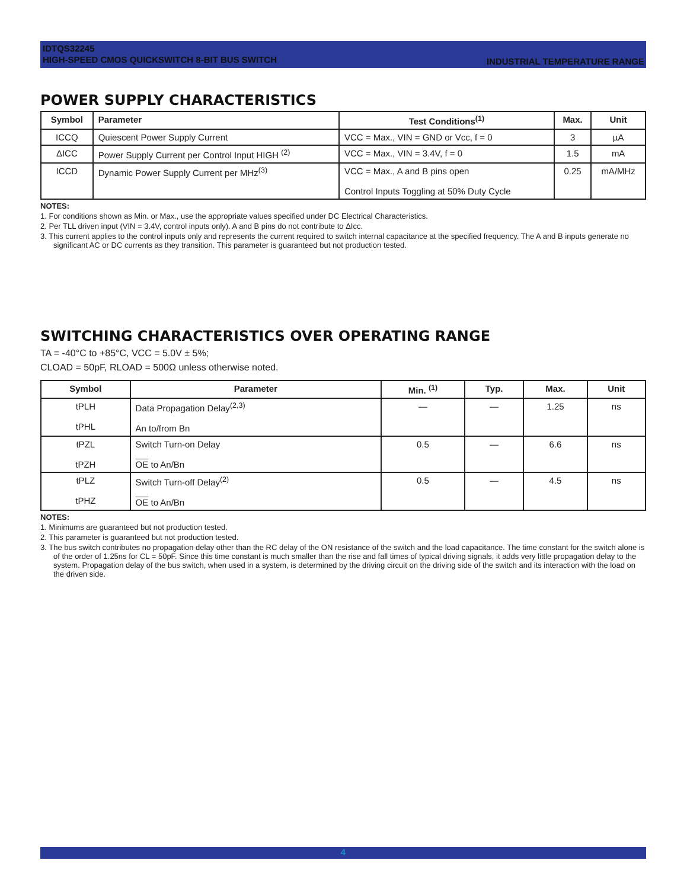IDTQS32245
HIGH-SPEED CMOS QUICKSWITCH 8-BIT BUS SWITCH
INDUSTRIAL TEMPERATURE RANGE
POWER SUPPLY CHARACTERISTICS
| Symbol | Parameter | Test Conditions<sup>(1)</sup> | Max. | Unit |
| --- | --- | --- | --- | --- |
| ICCQ | Quiescent Power Supply Current | VCC = Max., VIN = GND or Vcc, f = 0 | 3 | µA |
| ΔICC | Power Supply Current per Control Input HIGH <sup>(2)</sup> | VCC = Max., VIN = 3.4V, f = 0 | 1.5 | mA |
| ICCD | Dynamic Power Supply Current per MHz<sup>(3)</sup> | VCC = Max., A and B pins open Control Inputs Toggling at 50% Duty Cycle | 0.25 | mA/MHz |
NOTES:
1. For conditions shown as Min. or Max., use the appropriate values specified under DC Electrical Characteristics.
2. Per TLL driven input (VIN = 3.4V, control inputs only). A and B pins do not contribute to ΔIcc.
3. This current applies to the control inputs only and represents the current required to switch internal capacitance at the specified frequency. The A and B inputs generate no significant AC or DC currents as they transition. This parameter is guaranteed but not production tested.
SWITCHING CHARACTERISTICS OVER OPERATING RANGE
TA = -40°C to +85°C, VCC = 5.0V ± 5%;
CLOAD = 50pF, RLOAD = 500Ω unless otherwise noted.
| Symbol | Parameter | Min. <sup>(1)</sup> | Typ. | Max. | Unit |
| --- | --- | --- | --- | --- | --- |
| tPLH tPHL | Data Propagation Delay<sup>(2,3)</sup> An to/from Bn | — | — | 1.25 | ns |
| tPZL tPZH | Switch Turn-on Delay OE to An/Bn | 0.5 | — | 6.6 | ns |
| tPLZ tPHZ | Switch Turn-off Delay<sup>(2)</sup> OE to An/Bn | 0.5 | — | 4.5 | ns |
NOTES:
1. Minimums are guaranteed but not production tested.
2. This parameter is guaranteed but not production tested.
3. The bus switch contributes no propagation delay other than the RC delay of the ON resistance of the switch and the load capacitance. The time constant for the switch alone is of the order of 1.25ns for CL = 50pF. Since this time constant is much smaller than the rise and fall times of typical driving signals, it adds very little propagation delay to the system. Propagation delay of the bus switch, when used in a system, is determined by the driving circuit on the driving side of the switch and its interaction with the load on the driven side.
4